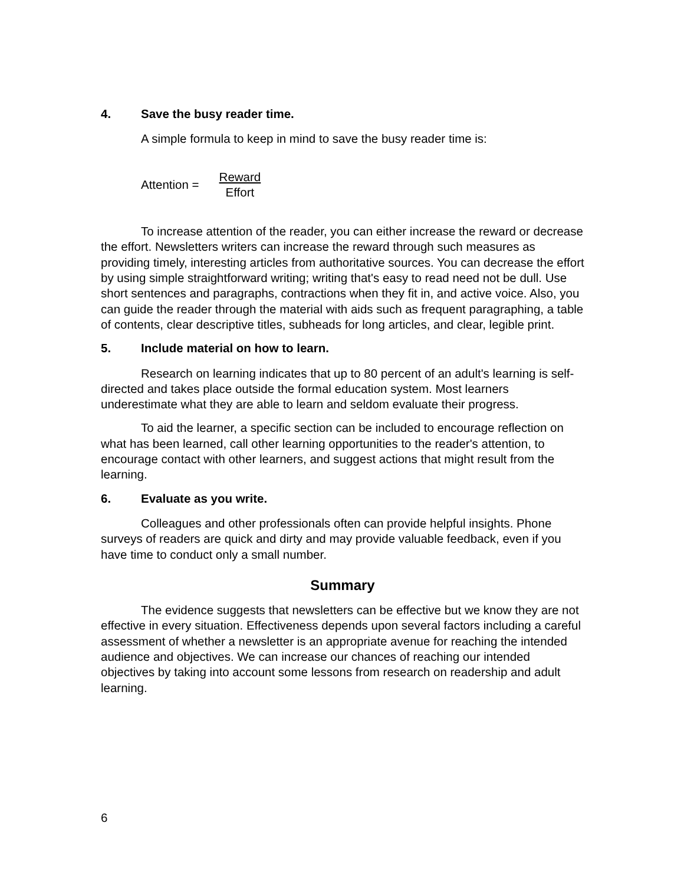4. Save the busy reader time.
A simple formula to keep in mind to save the busy reader time is:
Attention = Reward Effort
To increase attention of the reader, you can either increase the reward or decrease the effort. Newsletters writers can increase the reward through such measures as providing timely, interesting articles from authoritative sources. You can decrease the effort by using simple straightforward writing; writing that's easy to read need not be dull. Use short sentences and paragraphs, contractions when they fit in, and active voice. Also, you can guide the reader through the material with aids such as frequent paragraphing, a table of contents, clear descriptive titles, subheads for long articles, and clear, legible print.
5. Include material on how to learn.
Research on learning indicates that up to 80 percent of an adult's learning is self-directed and takes place outside the formal education system. Most learners underestimate what they are able to learn and seldom evaluate their progress.
To aid the learner, a specific section can be included to encourage reflection on what has been learned, call other learning opportunities to the reader's attention, to encourage contact with other learners, and suggest actions that might result from the learning.
6. Evaluate as you write.
Colleagues and other professionals often can provide helpful insights. Phone surveys of readers are quick and dirty and may provide valuable feedback, even if you have time to conduct only a small number.
Summary
The evidence suggests that newsletters can be effective but we know they are not effective in every situation. Effectiveness depends upon several factors including a careful assessment of whether a newsletter is an appropriate avenue for reaching the intended audience and objectives. We can increase our chances of reaching our intended objectives by taking into account some lessons from research on readership and adult learning.
6